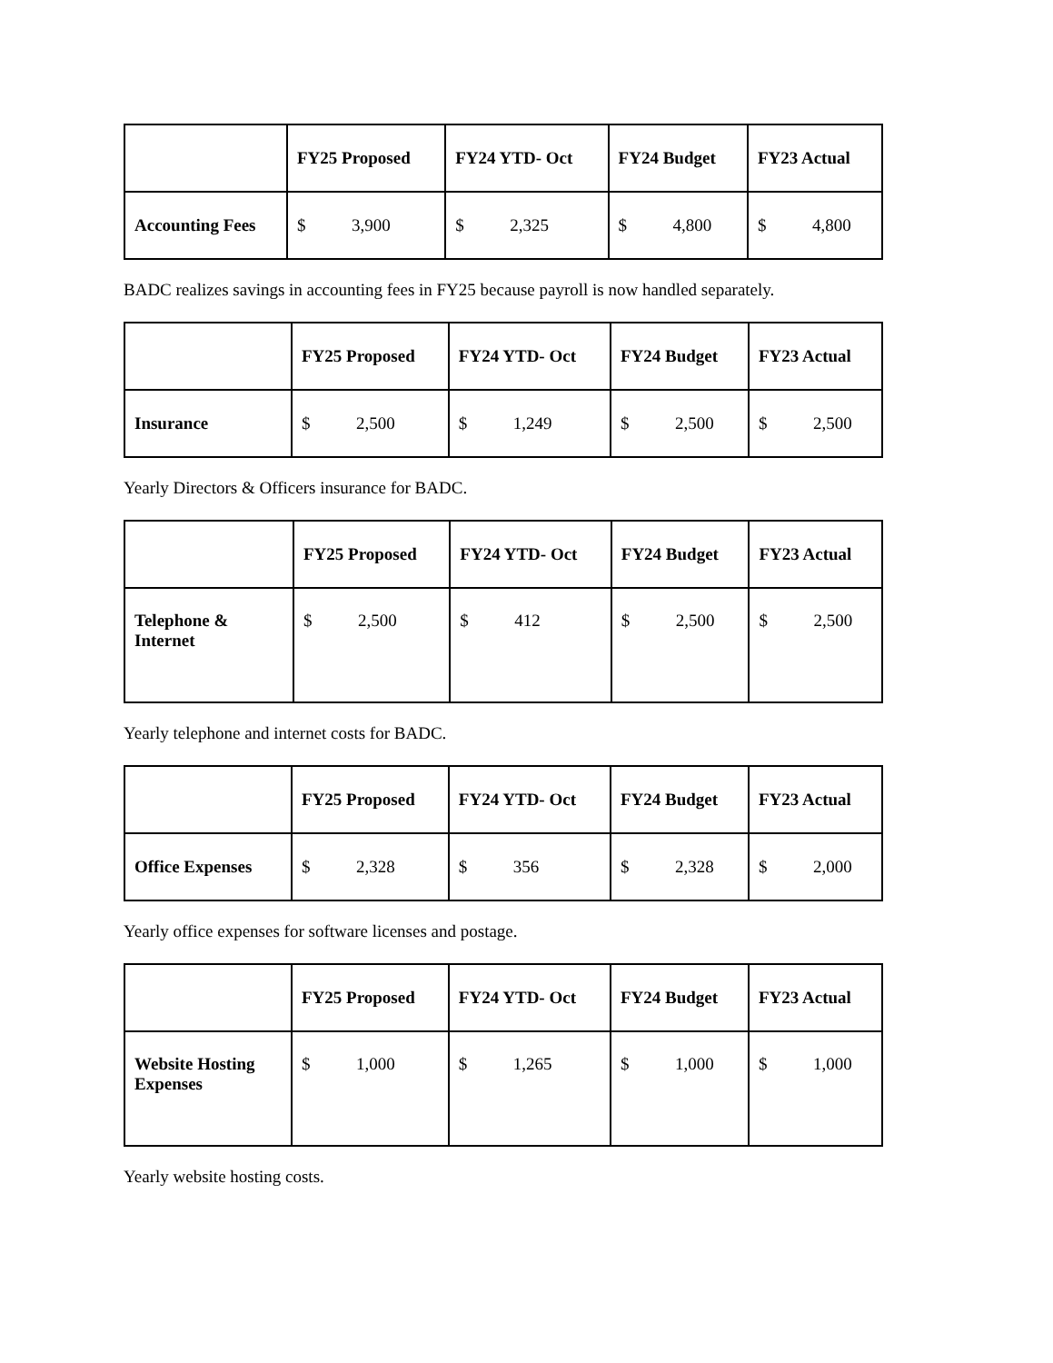| | FY25 Proposed | FY24 YTD- Oct | FY24 Budget | FY23 Actual |
| --- | --- | --- | --- | --- |
| Accounting Fees | $ 3,900 | $ 2,325 | $ 4,800 | $ 4,800 |
BADC realizes savings in accounting fees in FY25 because payroll is now handled separately.
| | FY25 Proposed | FY24 YTD- Oct | FY24 Budget | FY23 Actual |
| --- | --- | --- | --- | --- |
| Insurance | $ 2,500 | $ 1,249 | $ 2,500 | $ 2,500 |
Yearly Directors & Officers insurance for BADC.
| | FY25 Proposed | FY24 YTD- Oct | FY24 Budget | FY23 Actual |
| --- | --- | --- | --- | --- |
| Telephone & Internet | $ 2,500 | $ 412 | $ 2,500 | $ 2,500 |
Yearly telephone and internet costs for BADC.
| | FY25 Proposed | FY24 YTD- Oct | FY24 Budget | FY23 Actual |
| --- | --- | --- | --- | --- |
| Office Expenses | $ 2,328 | $ 356 | $ 2,328 | $ 2,000 |
Yearly office expenses for software licenses and postage.
| | FY25 Proposed | FY24 YTD- Oct | FY24 Budget | FY23 Actual |
| --- | --- | --- | --- | --- |
| Website Hosting Expenses | $ 1,000 | $ 1,265 | $ 1,000 | $ 1,000 |
Yearly website hosting costs.